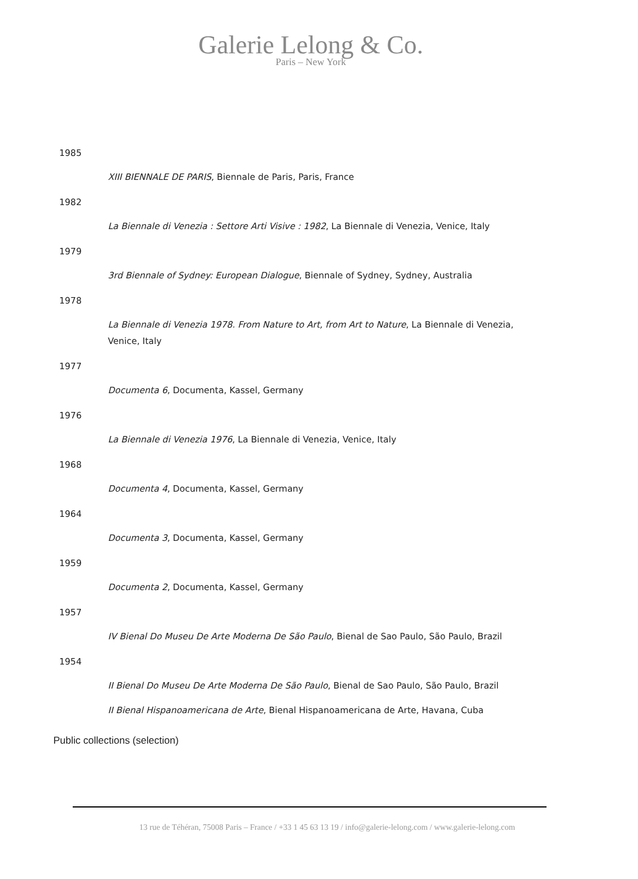Galerie Lelong & Co.
Paris – New York
1985
XIII BIENNALE DE PARIS, Biennale de Paris, Paris, France
1982
La Biennale di Venezia : Settore Arti Visive : 1982, La Biennale di Venezia, Venice, Italy
1979
3rd Biennale of Sydney: European Dialogue, Biennale of Sydney, Sydney, Australia
1978
La Biennale di Venezia 1978. From Nature to Art, from Art to Nature, La Biennale di Venezia, Venice, Italy
1977
Documenta 6, Documenta, Kassel, Germany
1976
La Biennale di Venezia 1976, La Biennale di Venezia, Venice, Italy
1968
Documenta 4, Documenta, Kassel, Germany
1964
Documenta 3, Documenta, Kassel, Germany
1959
Documenta 2, Documenta, Kassel, Germany
1957
IV Bienal Do Museu De Arte Moderna De São Paulo, Bienal de Sao Paulo, São Paulo, Brazil
1954
II Bienal Do Museu De Arte Moderna De São Paulo, Bienal de Sao Paulo, São Paulo, Brazil
II Bienal Hispanoamericana de Arte, Bienal Hispanoamericana de Arte, Havana, Cuba
Public collections (selection)
13 rue de Téhéran, 75008 Paris – France / +33 1 45 63 13 19 / info@galerie-lelong.com / www.galerie-lelong.com